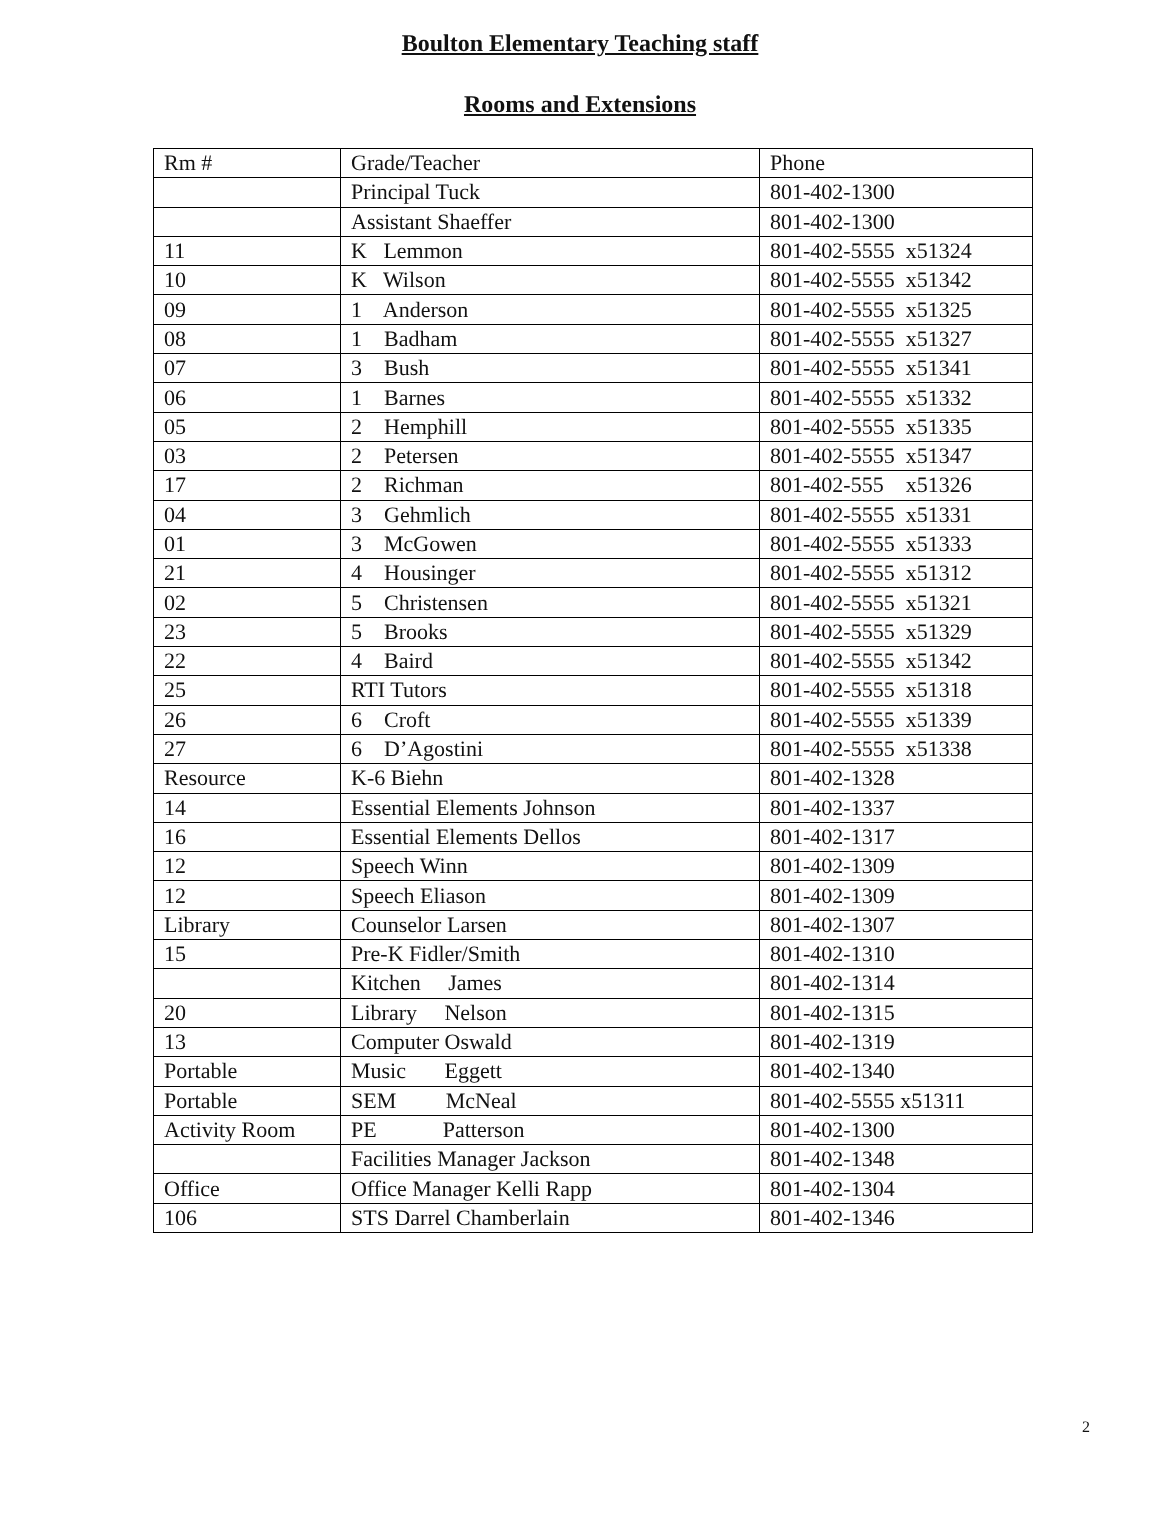Boulton Elementary Teaching staff
Rooms and Extensions
| Rm # | Grade/Teacher | Phone |
| | Principal Tuck | 801-402-1300 |
| | Assistant Shaeffer | 801-402-1300 |
| 11 | K Lemmon | 801-402-5555 x51324 |
| 10 | K Wilson | 801-402-5555 x51342 |
| 09 | 1 Anderson | 801-402-5555 x51325 |
| 08 | 1 Badham | 801-402-5555 x51327 |
| 07 | 3 Bush | 801-402-5555 x51341 |
| 06 | 1 Barnes | 801-402-5555 x51332 |
| 05 | 2 Hemphill | 801-402-5555 x51335 |
| 03 | 2 Petersen | 801-402-5555 x51347 |
| 17 | 2 Richman | 801-402-555 x51326 |
| 04 | 3 Gehmlich | 801-402-5555 x51331 |
| 01 | 3 McGowen | 801-402-5555 x51333 |
| 21 | 4 Housinger | 801-402-5555 x51312 |
| 02 | 5 Christensen | 801-402-5555 x51321 |
| 23 | 5 Brooks | 801-402-5555 x51329 |
| 22 | 4 Baird | 801-402-5555 x51342 |
| 25 | RTI Tutors | 801-402-5555 x51318 |
| 26 | 6 Croft | 801-402-5555 x51339 |
| 27 | 6 D’Agostini | 801-402-5555 x51338 |
| Resource | K-6 Biehn | 801-402-1328 |
| 14 | Essential Elements Johnson | 801-402-1337 |
| 16 | Essential Elements Dellos | 801-402-1317 |
| 12 | Speech Winn | 801-402-1309 |
| 12 | Speech Eliason | 801-402-1309 |
| Library | Counselor Larsen | 801-402-1307 |
| 15 | Pre-K Fidler/Smith | 801-402-1310 |
| | Kitchen James | 801-402-1314 |
| 20 | Library Nelson | 801-402-1315 |
| 13 | Computer Oswald | 801-402-1319 |
| Portable | Music Eggett | 801-402-1340 |
| Portable | SEM McNeal | 801-402-5555 x51311 |
| Activity Room | PE Patterson | 801-402-1300 |
| | Facilities Manager Jackson | 801-402-1348 |
| Office | Office Manager Kelli Rapp | 801-402-1304 |
| 106 | STS Darrel Chamberlain | 801-402-1346 |
2